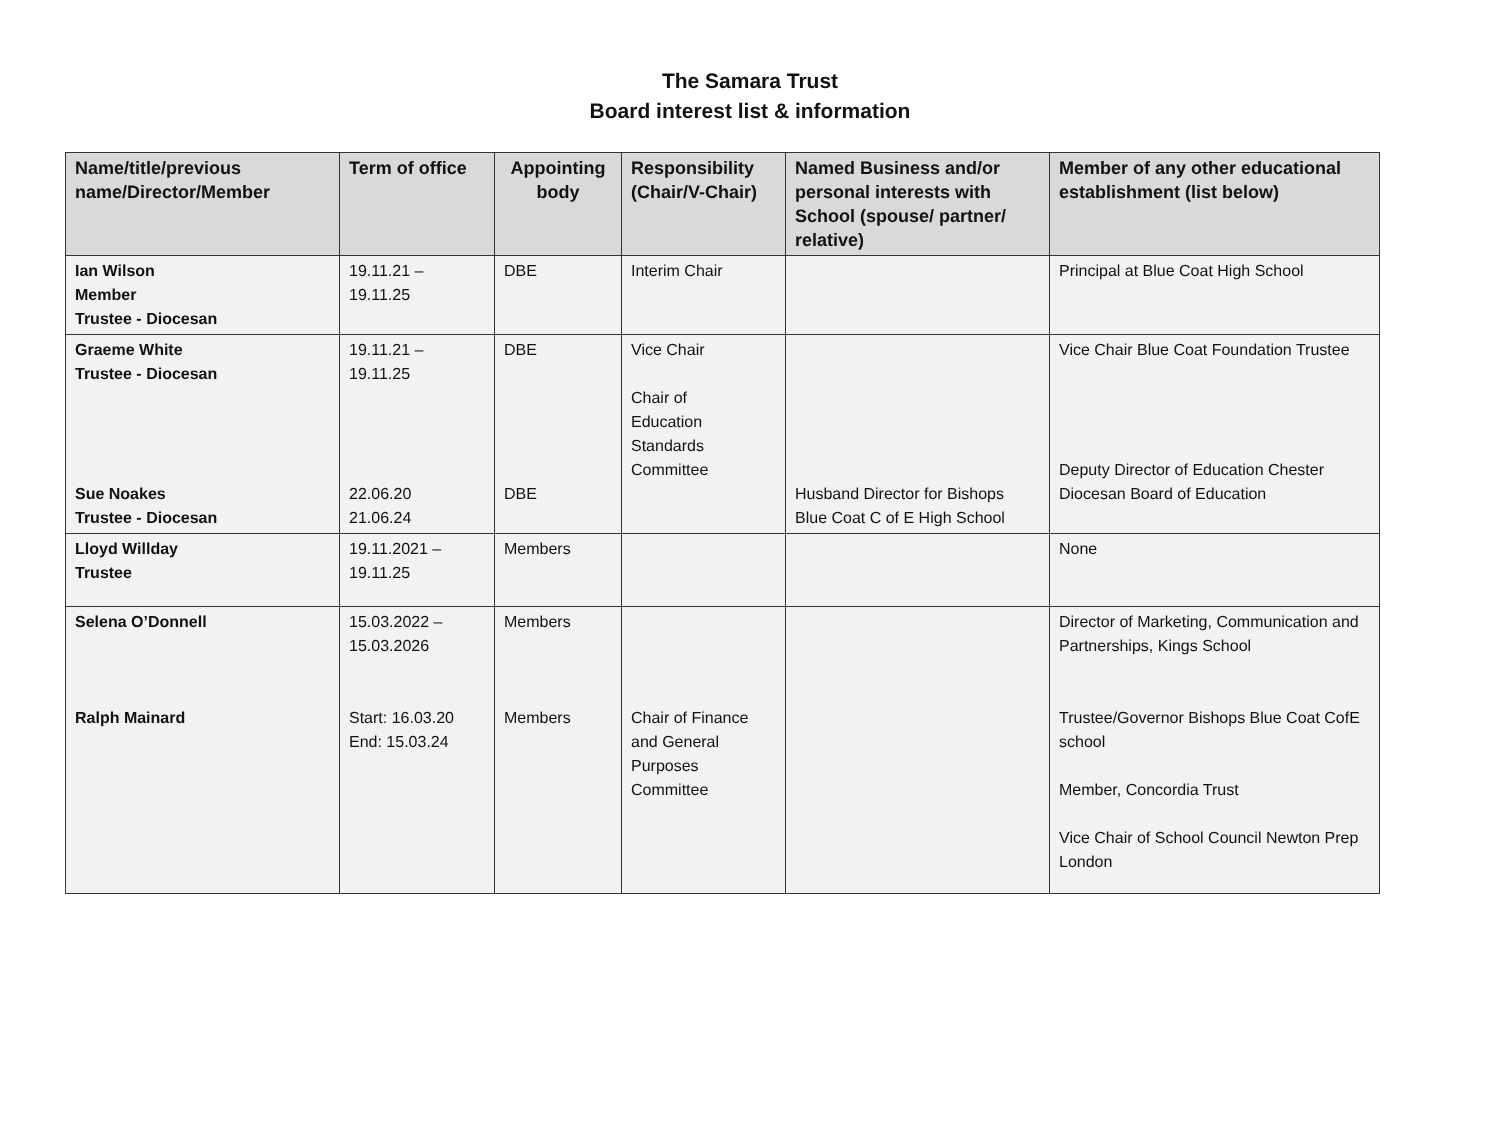The Samara Trust
Board interest list & information
| Name/title/previous name/Director/Member | Term of office | Appointing body | Responsibility (Chair/V-Chair) | Named Business and/or personal interests with School (spouse/ partner/ relative) | Member of any other educational establishment (list below) |
| --- | --- | --- | --- | --- | --- |
| Ian Wilson Member Trustee - Diocesan | 19.11.21 – 19.11.25 | DBE | Interim Chair | | Principal at Blue Coat High School |
| Graeme White Trustee - Diocesan Sue Noakes Trustee - Diocesan | 19.11.21 – 19.11.25 22.06.20 21.06.24 | DBE DBE | Vice Chair Chair of Education Standards Committee | Husband Director for Bishops Blue Coat C of E High School | Vice Chair Blue Coat Foundation Trustee Deputy Director of Education Chester Diocesan Board of Education |
| Lloyd Willday Trustee | 19.11.2021 – 19.11.25 | Members | | | None |
| Selena O’Donnell Ralph Mainard | 15.03.2022 – 15.03.2026 Start: 16.03.20 End: 15.03.24 | Members Members | Chair of Finance and General Purposes Committee | | Director of Marketing, Communication and Partnerships, Kings School Trustee/Governor Bishops Blue Coat CofE school Member, Concordia Trust Vice Chair of School Council Newton Prep London |